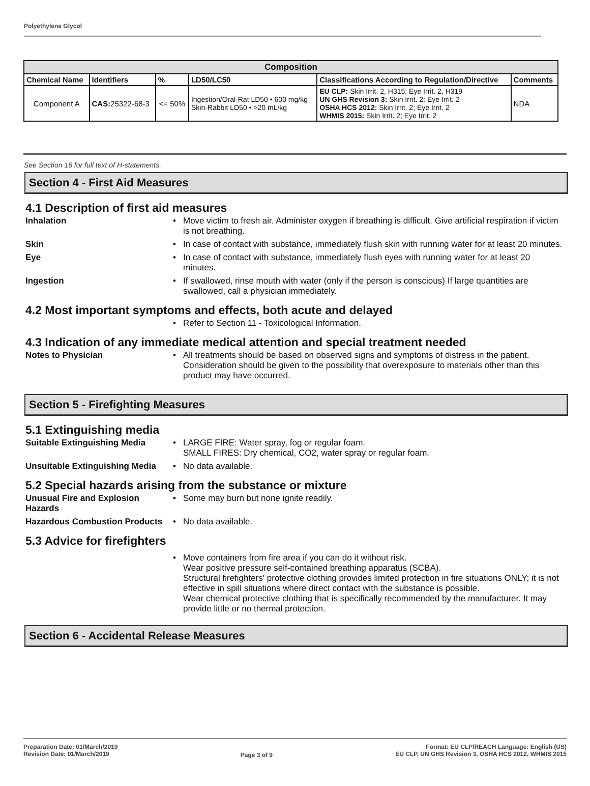Polyethylene Glycol
| Composition | | | | | |
| --- | --- | --- | --- | --- | --- |
| Chemical Name | Identifiers | % | LD50/LC50 | Classifications According to Regulation/Directive | Comments |
| Component A | CAS: 25322-68-3 | <= 50% | Ingestion/Oral-Rat LD50 • 600 mg/kg Skin-Rabbit LD50 • >20 mL/kg | EU CLP: Skin Irrit. 2, H315; Eye Irrit. 2, H319 UN GHS Revision 3: Skin Irrit. 2; Eye Irrit. 2 OSHA HCS 2012: Skin Irrit. 2; Eye Irrit. 2 WHMIS 2015: Skin Irrit. 2; Eye Irrit. 2 | NDA |
See Section 16 for full text of H-statements.
Section 4 - First Aid Measures
4.1 Description of first aid measures
Inhalation Move victim to fresh air. Administer oxygen if breathing is difficult. Give artificial respiration if victim is not breathing.
Skin In case of contact with substance, immediately flush skin with running water for at least 20 minutes.
Eye In case of contact with substance, immediately flush eyes with running water for at least 20 minutes.
Ingestion If swallowed, rinse mouth with water (only if the person is conscious) If large quantities are swallowed, call a physician immediately.
4.2 Most important symptoms and effects, both acute and delayed
Refer to Section 11 - Toxicological Information.
4.3 Indication of any immediate medical attention and special treatment needed
Notes to Physician All treatments should be based on observed signs and symptoms of distress in the patient. Consideration should be given to the possibility that overexposure to materials other than this product may have occurred.
Section 5 - Firefighting Measures
5.1 Extinguishing media
Suitable Extinguishing Media
LARGE FIRE: Water spray, fog or regular foam.
SMALL FIRES: Dry chemical, CO2, water spray or regular foam.
Unsuitable Extinguishing Media
No data available.
5.2 Special hazards arising from the substance or mixture
Unusual Fire and Explosion Hazards
Some may burn but none ignite readily.
Hazardous Combustion Products
No data available.
5.3 Advice for firefighters
Move containers from fire area if you can do it without risk.
Wear positive pressure self-contained breathing apparatus (SCBA).
Structural firefighters' protective clothing provides limited protection in fire situations ONLY; it is not effective in spill situations where direct contact with the substance is possible.
Wear chemical protective clothing that is specifically recommended by the manufacturer. It may provide little or no thermal protection.
Section 6 - Accidental Release Measures
Preparation Date: 01/March/2019
Revision Date: 01/March/2019
Page 3 of 9
Format: EU CLP/REACH Language: English (US)
EU CLP, UN GHS Revision 3, OSHA HCS 2012, WHMIS 2015